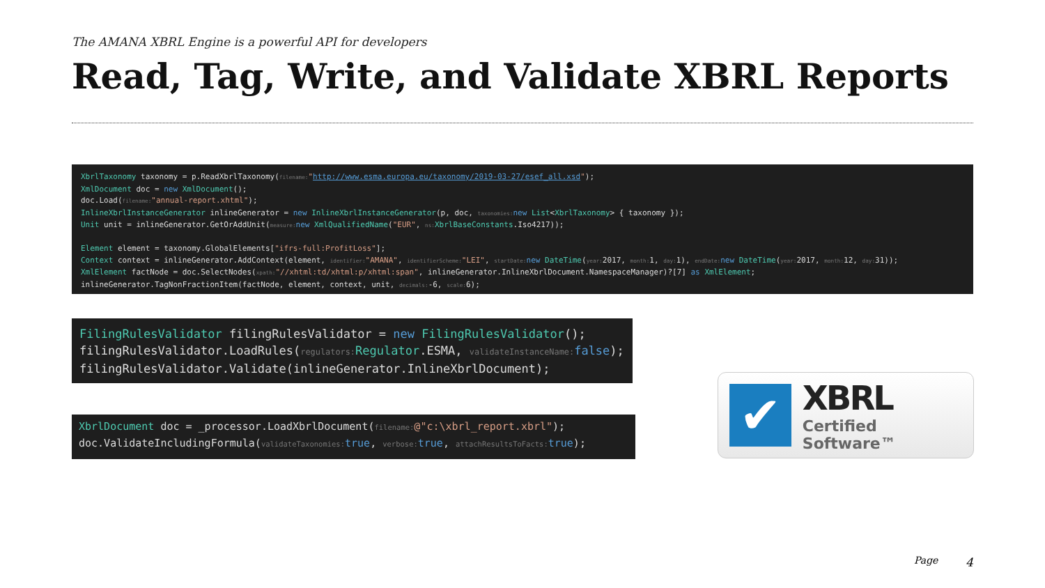The AMANA XBRL Engine is a powerful API for developers
Read, Tag, Write, and Validate XBRL Reports
XbrlTaxonomy taxonomy = p.ReadXbrlTaxonomy(filename:"http://www.esma.europa.eu/taxonomy/2019-03-27/esef_all.xsd"); XmlDocument doc = new XmlDocument(); doc.Load(filename:"annual-report.xhtml"); InlineXbrlInstanceGenerator inlineGenerator = new InlineXbrlInstanceGenerator(p, doc, taxonomies: new List<XbrlTaxonomy> { taxonomy }); Unit unit = inlineGenerator.GetOrAddUnit(measure: new XmlQualifiedName("EUR", ns: XbrlBaseConstants.Iso4217)); Element element = taxonomy.GlobalElements["ifrs-full:ProfitLoss"]; Context context = inlineGenerator.AddContext(element, identifier:"AMANA", identifierScheme:"LEI", startDate: new DateTime(year: 2017, month: 1, day: 1), endDate: new DateTime(year: 2017, month: 12, day: 31)); XmlElement factNode = doc.SelectNodes(xpath:"//xhtml:td/xhtml:p/xhtml:span", inlineGenerator.InlineXbrlDocument.NamespaceManager)?[7] as XmlElement; inlineGenerator.TagNonFractionItem(factNode, element, context, unit, decimals:-6, scale: 6);
FilingRulesValidator filingRulesValidator = new FilingRulesValidator(); filingRulesValidator.LoadRules(regulators: Regulator.ESMA, validateInstanceName: false); filingRulesValidator.Validate(inlineGenerator.InlineXbrlDocument);
XbrlDocument doc = _processor.LoadXbrlDocument(filename:@"c:\xbrl_report.xbrl"); doc.ValidateIncludingFormula(validateTaxonomies: true, verbose: true, attachResultsToFacts: true);
✔
XBRL
Certified Software™
Page 4